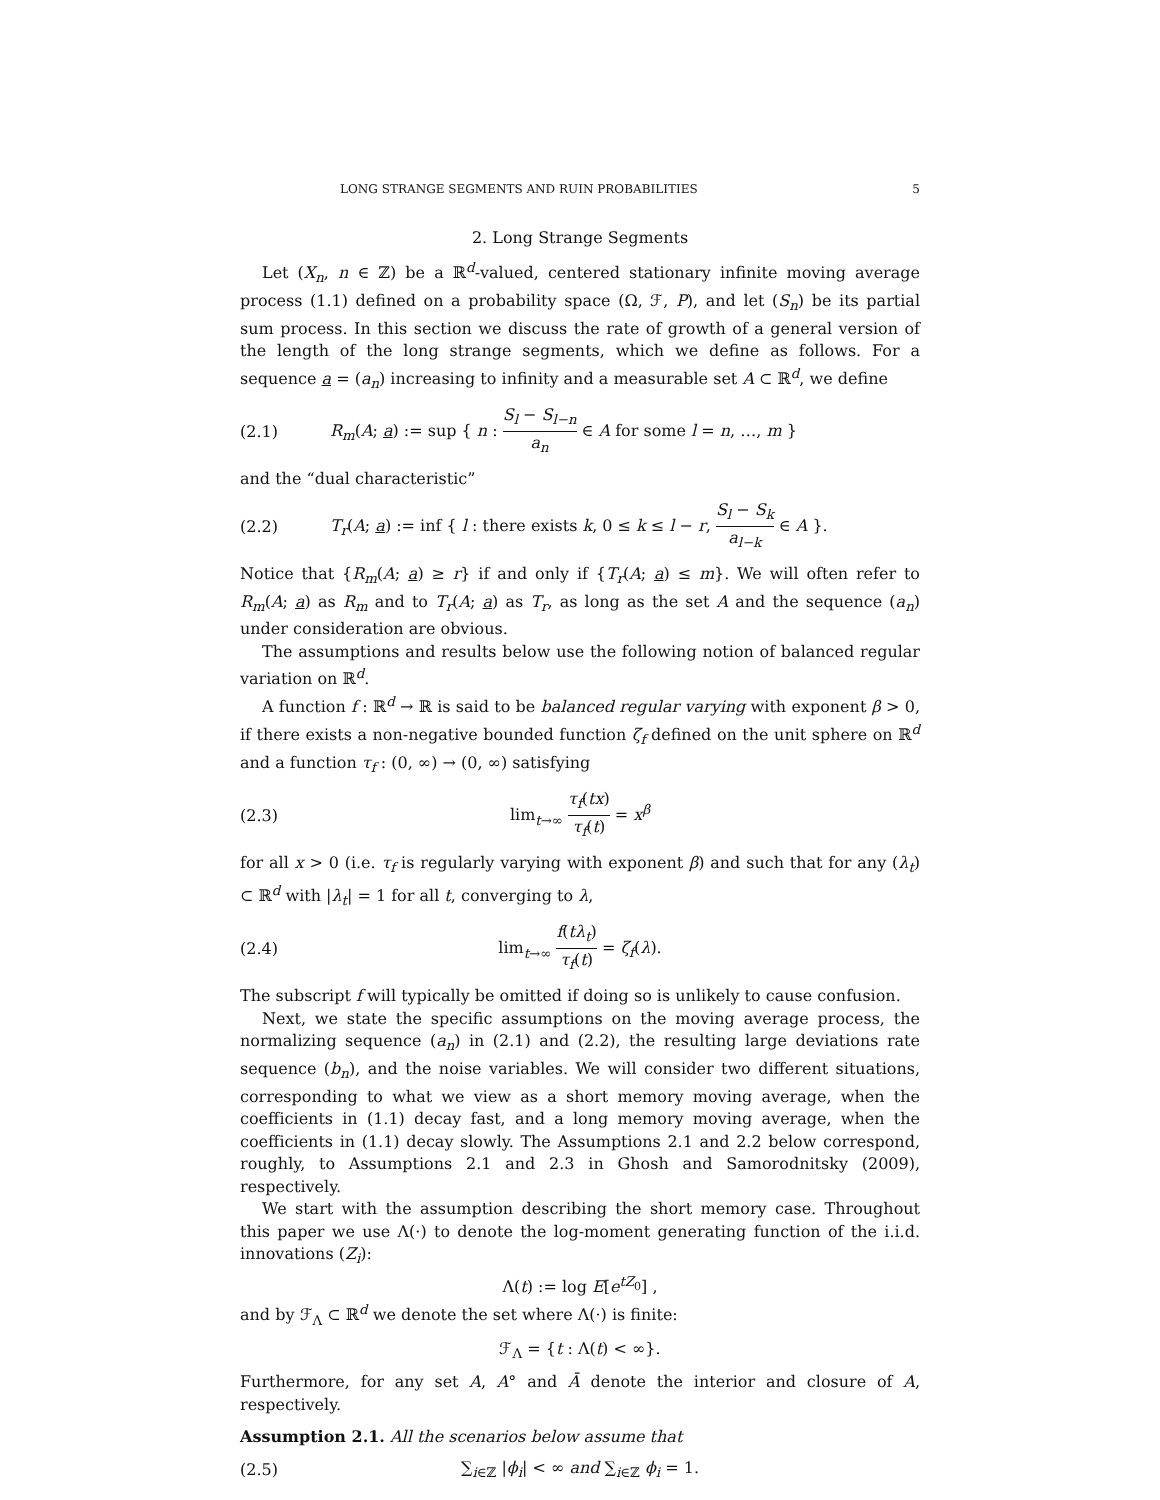LONG STRANGE SEGMENTS AND RUIN PROBABILITIES 5
2. Long Strange Segments
Let (X<sub>n</sub>, n ∈ ℤ) be a ℝ<sup>d</sup>-valued, centered stationary infinite moving average process (1.1) defined on a probability space (Ω, ℱ, P), and let (S<sub>n</sub>) be its partial sum process. In this section we discuss the rate of growth of a general version of the length of the long strange segments, which we define as follows. For a sequence a = (a<sub>n</sub>) increasing to infinity and a measurable set A ⊂ ℝ<sup>d</sup>, we define
(2.1) R<sub>m</sub>(A; a) := sup { n : S<sub>l</sub> − S<sub>l−n</sub> a<sub>n</sub> ∈ A for some l = n, …, m }
and the “dual characteristic”
(2.2) T<sub>r</sub>(A; a) := inf { l : there exists k, 0 ≤ k ≤ l − r, S<sub>l</sub> − S<sub>k</sub> a<sub>l−k</sub> ∈ A }.
Notice that {R<sub>m</sub>(A; a) ≥ r} if and only if {T<sub>r</sub>(A; a) ≤ m}. We will often refer to R<sub>m</sub>(A; a) as R<sub>m</sub> and to T<sub>r</sub>(A; a) as T<sub>r</sub>, as long as the set A and the sequence (a<sub>n</sub>) under consideration are obvious.
The assumptions and results below use the following notion of balanced regular variation on ℝ<sup>d</sup>.
A function f : ℝ<sup>d</sup> → ℝ is said to be balanced regular varying with exponent β > 0, if there exists a non-negative bounded function ζ<sub>f</sub> defined on the unit sphere on ℝ<sup>d</sup> and a function τ<sub>f</sub> : (0, ∞) → (0, ∞) satisfying
(2.3) lim<sub>t→∞</sub> τ<sub>f</sub>(tx) τ<sub>f</sub>(t) = x<sup>β</sup>
for all x > 0 (i.e. τ<sub>f</sub> is regularly varying with exponent β) and such that for any (λ<sub>t</sub>) ⊂ ℝ<sup>d</sup> with |λ<sub>t</sub>| = 1 for all t, converging to λ,
(2.4) lim<sub>t→∞</sub> f(tλ<sub>t</sub>) τ<sub>f</sub>(t) = ζ<sub>f</sub>(λ).
The subscript f will typically be omitted if doing so is unlikely to cause confusion.
Next, we state the specific assumptions on the moving average process, the normalizing sequence (a<sub>n</sub>) in (2.1) and (2.2), the resulting large deviations rate sequence (b<sub>n</sub>), and the noise variables. We will consider two different situations, corresponding to what we view as a short memory moving average, when the coefficients in (1.1) decay fast, and a long memory moving average, when the coefficients in (1.1) decay slowly. The Assumptions 2.1 and 2.2 below correspond, roughly, to Assumptions 2.1 and 2.3 in Ghosh and Samorodnitsky (2009), respectively.
We start with the assumption describing the short memory case. Throughout this paper we use Λ(·) to denote the log-moment generating function of the i.i.d. innovations (Z<sub>i</sub>):
Λ(t) := log E[e<sup>tZ<sub>0</sub></sup>] ,
and by ℱ<sub>Λ</sub> ⊂ ℝ<sup>d</sup> we denote the set where Λ(·) is finite:
ℱ<sub>Λ</sub> = {t : Λ(t) < ∞}.
Furthermore, for any set A, A° and Ā denote the interior and closure of A, respectively.
Assumption 2.1. All the scenarios below assume that
(2.5) ∑<sub>i∈ℤ</sub> |ϕ<sub>i</sub>| < ∞ and ∑<sub>i∈ℤ</sub> ϕ<sub>i</sub> = 1.